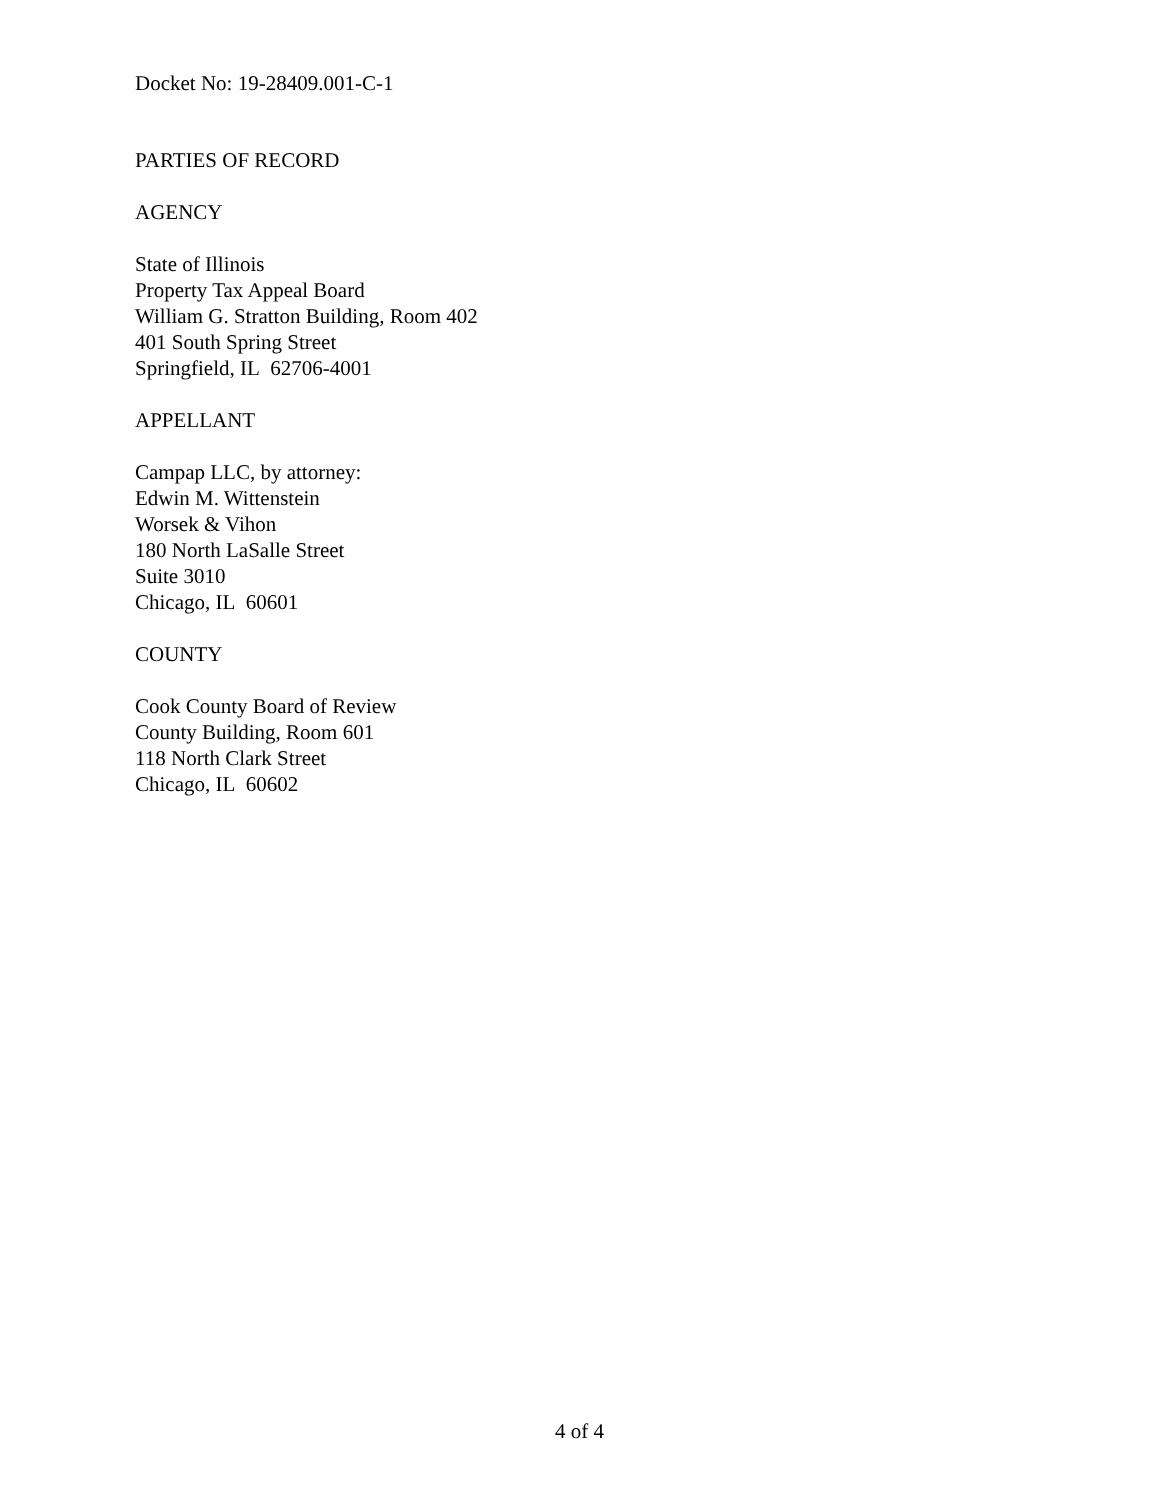Docket No: 19-28409.001-C-1
PARTIES OF RECORD
AGENCY
State of Illinois
Property Tax Appeal Board
William G. Stratton Building, Room 402
401 South Spring Street
Springfield, IL 62706-4001
APPELLANT
Campap LLC, by attorney:
Edwin M. Wittenstein
Worsek & Vihon
180 North LaSalle Street
Suite 3010
Chicago, IL 60601
COUNTY
Cook County Board of Review
County Building, Room 601
118 North Clark Street
Chicago, IL 60602
4 of 4